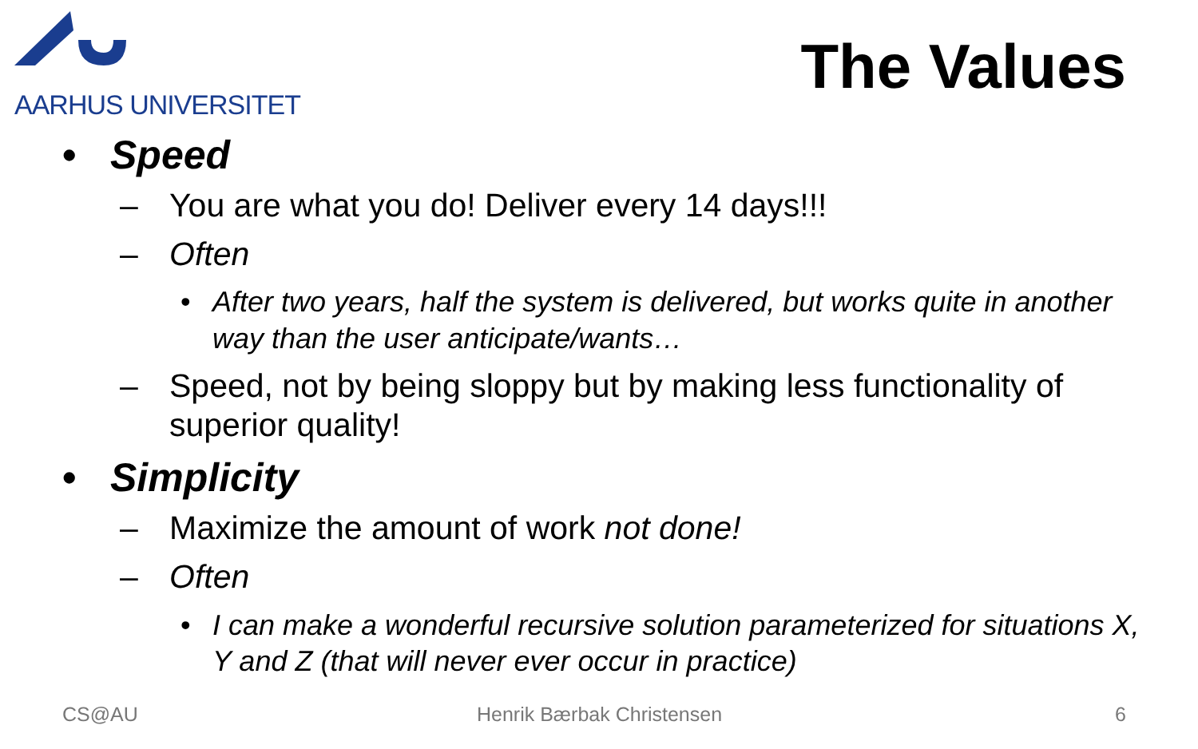AARHUS UNIVERSITET
The Values
• Speed
– You are what you do! Deliver every 14 days!!!
– Often
• After two years, half the system is delivered, but works quite in another way than the user anticipate/wants…
– Speed, not by being sloppy but by making less functionality of superior quality!
• Simplicity
– Maximize the amount of work not done!
– Often
• I can make a wonderful recursive solution parameterized for situations X, Y and Z (that will never ever occur in practice)
CS@AU Henrik Bærbak Christensen 6